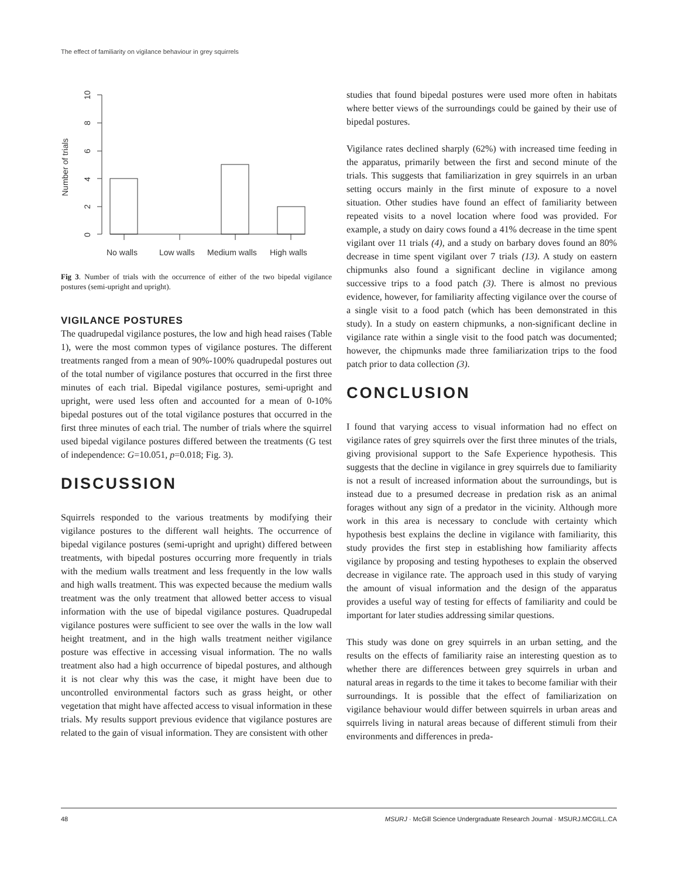The effect of familiarity on vigilance behaviour in grey squirrels
0
2
4
6
8
10
Number of trials
No walls
Low walls
Medium walls
High walls
Fig 3. Number of trials with the occurrence of either of the two bipedal vigilance postures (semi-upright and upright).
VIGILANCE POSTURES
The quadrupedal vigilance postures, the low and high head raises (Table 1), were the most common types of vigilance postures. The different treatments ranged from a mean of 90%-100% quadrupedal postures out of the total number of vigilance postures that occurred in the first three minutes of each trial. Bipedal vigilance postures, semi-upright and upright, were used less often and accounted for a mean of 0-10% bipedal postures out of the total vigilance postures that occurred in the first three minutes of each trial. The number of trials where the squirrel used bipedal vigilance postures differed between the treatments (G test of independence: G=10.051, p=0.018; Fig. 3).
DISCUSSION
Squirrels responded to the various treatments by modifying their vigilance postures to the different wall heights. The occurrence of bipedal vigilance postures (semi-upright and upright) differed between treatments, with bipedal postures occurring more frequently in trials with the medium walls treatment and less frequently in the low walls and high walls treatment. This was expected because the medium walls treatment was the only treatment that allowed better access to visual information with the use of bipedal vigilance postures. Quadrupedal vigilance postures were sufficient to see over the walls in the low wall height treatment, and in the high walls treatment neither vigilance posture was effective in accessing visual information. The no walls treatment also had a high occurrence of bipedal postures, and although it is not clear why this was the case, it might have been due to uncontrolled environmental factors such as grass height, or other vegetation that might have affected access to visual information in these trials. My results support previous evidence that vigilance postures are related to the gain of visual information. They are consistent with other
studies that found bipedal postures were used more often in habitats where better views of the surroundings could be gained by their use of bipedal postures.
Vigilance rates declined sharply (62%) with increased time feeding in the apparatus, primarily between the first and second minute of the trials. This suggests that familiarization in grey squirrels in an urban setting occurs mainly in the first minute of exposure to a novel situation. Other studies have found an effect of familiarity between repeated visits to a novel location where food was provided. For example, a study on dairy cows found a 41% decrease in the time spent vigilant over 11 trials (4), and a study on barbary doves found an 80% decrease in time spent vigilant over 7 trials (13). A study on eastern chipmunks also found a significant decline in vigilance among successive trips to a food patch (3). There is almost no previous evidence, however, for familiarity affecting vigilance over the course of a single visit to a food patch (which has been demonstrated in this study). In a study on eastern chipmunks, a non-significant decline in vigilance rate within a single visit to the food patch was documented; however, the chipmunks made three familiarization trips to the food patch prior to data collection (3).
CONCLUSION
I found that varying access to visual information had no effect on vigilance rates of grey squirrels over the first three minutes of the trials, giving provisional support to the Safe Experience hypothesis. This suggests that the decline in vigilance in grey squirrels due to familiarity is not a result of increased information about the surroundings, but is instead due to a presumed decrease in predation risk as an animal forages without any sign of a predator in the vicinity. Although more work in this area is necessary to conclude with certainty which hypothesis best explains the decline in vigilance with familiarity, this study provides the first step in establishing how familiarity affects vigilance by proposing and testing hypotheses to explain the observed decrease in vigilance rate. The approach used in this study of varying the amount of visual information and the design of the apparatus provides a useful way of testing for effects of familiarity and could be important for later studies addressing similar questions.
This study was done on grey squirrels in an urban setting, and the results on the effects of familiarity raise an interesting question as to whether there are differences between grey squirrels in urban and natural areas in regards to the time it takes to become familiar with their surroundings. It is possible that the effect of familiarization on vigilance behaviour would differ between squirrels in urban areas and squirrels living in natural areas because of different stimuli from their environments and differences in preda-
48 MSURJ · McGill Science Undergraduate Research Journal · MSURJ.MCGILL.CA